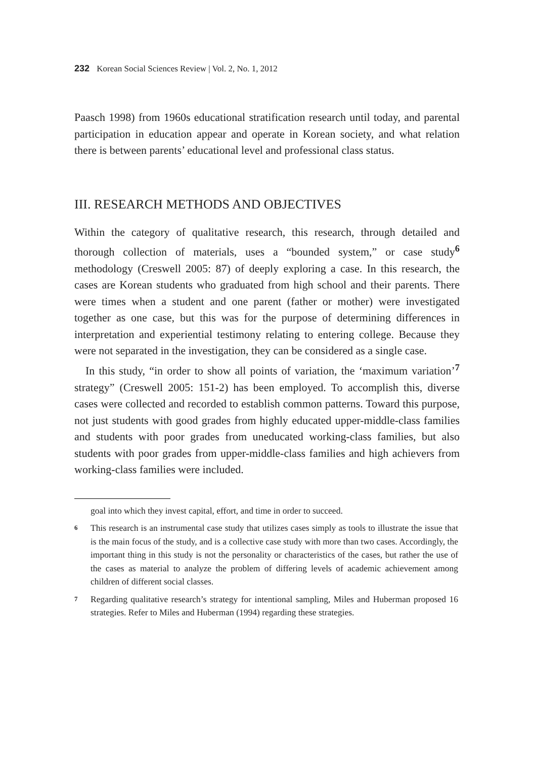232 Korean Social Sciences Review | Vol. 2, No. 1, 2012
Paasch 1998) from 1960s educational stratification research until today, and parental participation in education appear and operate in Korean society, and what relation there is between parents’ educational level and professional class status.
III. RESEARCH METHODS AND OBJECTIVES
Within the category of qualitative research, this research, through detailed and thorough collection of materials, uses a “bounded system,” or case study<sup>6</sup> methodology (Creswell 2005: 87) of deeply exploring a case. In this research, the cases are Korean students who graduated from high school and their parents. There were times when a student and one parent (father or mother) were investigated together as one case, but this was for the purpose of determining differences in interpretation and experiential testimony relating to entering college. Because they were not separated in the investigation, they can be considered as a single case.
In this study, “in order to show all points of variation, the ‘maximum variation’<sup>7</sup> strategy” (Creswell 2005: 151-2) has been employed. To accomplish this, diverse cases were collected and recorded to establish common patterns. Toward this purpose, not just students with good grades from highly educated upper-middle-class families and students with poor grades from uneducated working-class families, but also students with poor grades from upper-middle-class families and high achievers from working-class families were included.
goal into which they invest capital, effort, and time in order to succeed.
6 This research is an instrumental case study that utilizes cases simply as tools to illustrate the issue that is the main focus of the study, and is a collective case study with more than two cases. Accordingly, the important thing in this study is not the personality or characteristics of the cases, but rather the use of the cases as material to analyze the problem of differing levels of academic achievement among children of different social classes.
7 Regarding qualitative research’s strategy for intentional sampling, Miles and Huberman proposed 16 strategies. Refer to Miles and Huberman (1994) regarding these strategies.